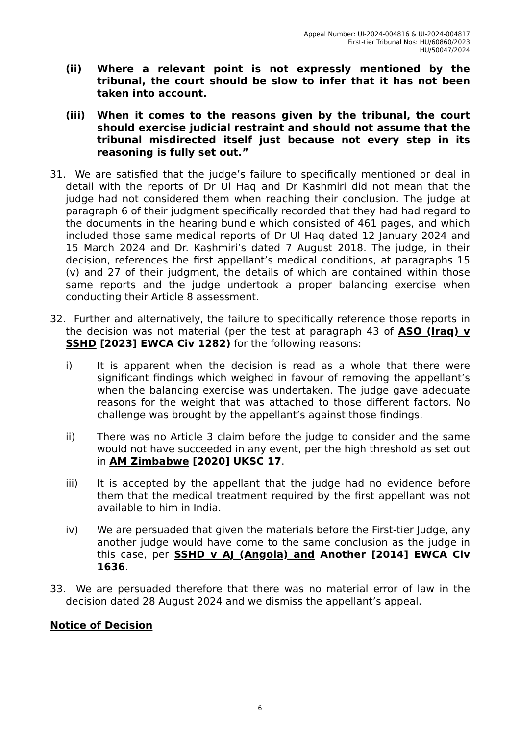Appeal Number: UI-2024-004816 & UI-2024-004817
First-tier Tribunal Nos: HU/60860/2023
HU/50047/2024
(ii) Where a relevant point is not expressly mentioned by the tribunal, the court should be slow to infer that it has not been taken into account.
(iii) When it comes to the reasons given by the tribunal, the court should exercise judicial restraint and should not assume that the tribunal misdirected itself just because not every step in its reasoning is fully set out.”
31. We are satisfied that the judge’s failure to specifically mentioned or deal in detail with the reports of Dr Ul Haq and Dr Kashmiri did not mean that the judge had not considered them when reaching their conclusion. The judge at paragraph 6 of their judgment specifically recorded that they had had regard to the documents in the hearing bundle which consisted of 461 pages, and which included those same medical reports of Dr Ul Haq dated 12 January 2024 and 15 March 2024 and Dr. Kashmiri’s dated 7 August 2018. The judge, in their decision, references the first appellant’s medical conditions, at paragraphs 15 (v) and 27 of their judgment, the details of which are contained within those same reports and the judge undertook a proper balancing exercise when conducting their Article 8 assessment.
32. Further and alternatively, the failure to specifically reference those reports in the decision was not material (per the test at paragraph 43 of ASO (Iraq) v SSHD [2023] EWCA Civ 1282) for the following reasons:
i) It is apparent when the decision is read as a whole that there were significant findings which weighed in favour of removing the appellant’s when the balancing exercise was undertaken. The judge gave adequate reasons for the weight that was attached to those different factors. No challenge was brought by the appellant’s against those findings.
ii) There was no Article 3 claim before the judge to consider and the same would not have succeeded in any event, per the high threshold as set out in AM Zimbabwe [2020] UKSC 17.
iii) It is accepted by the appellant that the judge had no evidence before them that the medical treatment required by the first appellant was not available to him in India.
iv) We are persuaded that given the materials before the First-tier Judge, any another judge would have come to the same conclusion as the judge in this case, per SSHD v AJ (Angola) and Another [2014] EWCA Civ 1636.
33. We are persuaded therefore that there was no material error of law in the decision dated 28 August 2024 and we dismiss the appellant’s appeal.
Notice of Decision
6